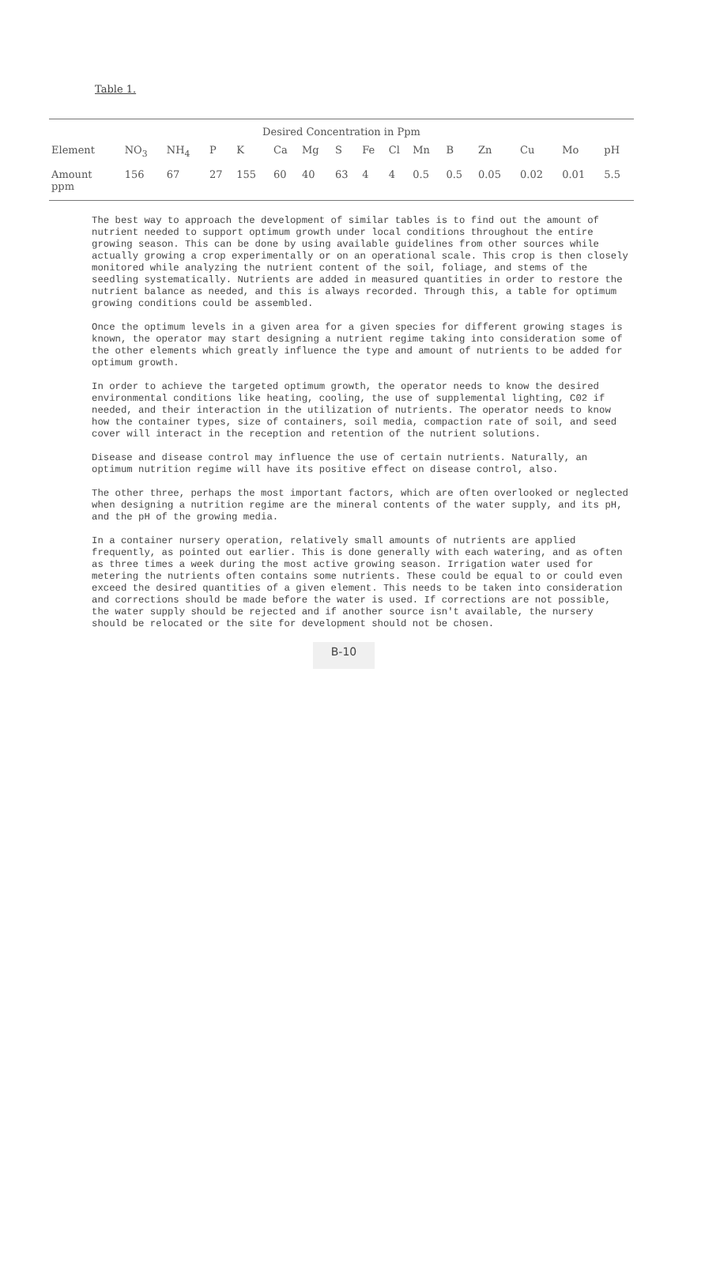Table 1.
| Desired Concentration in Ppm | | | | | | | | | | | | | | | |
| --- | --- | --- | --- | --- | --- | --- | --- | --- | --- | --- | --- | --- | --- | --- | --- |
| Element | NO<sub>3</sub> | NH<sub>4</sub> | P | K | Ca | Mg | S | Fe | Cl | Mn | B | Zn | Cu | Mo | pH |
| Amount ppm | 156 | 67 | 27 | 155 | 60 | 40 | 63 | 4 | 4 | 0.5 | 0.5 | 0.05 | 0.02 | 0.01 | 5.5 |
The best way to approach the development of similar tables is to find out the amount of nutrient needed to support optimum growth under local conditions throughout the entire growing season. This can be done by using available guidelines from other sources while actually growing a crop experimentally or on an operational scale. This crop is then closely monitored while analyzing the nutrient content of the soil, foliage, and stems of the seedling systematically. Nutrients are added in measured quantities in order to restore the nutrient balance as needed, and this is always recorded. Through this, a table for optimum growing conditions could be assembled.
Once the optimum levels in a given area for a given species for different growing stages is known, the operator may start designing a nutrient regime taking into consideration some of the other elements which greatly influence the type and amount of nutrients to be added for optimum growth.
In order to achieve the targeted optimum growth, the operator needs to know the desired environmental conditions like heating, cooling, the use of supplemental lighting, C02 if needed, and their interaction in the utilization of nutrients. The operator needs to know how the container types, size of containers, soil media, compaction rate of soil, and seed cover will interact in the reception and retention of the nutrient solutions.
Disease and disease control may influence the use of certain nutrients. Naturally, an optimum nutrition regime will have its positive effect on disease control, also.
The other three, perhaps the most important factors, which are often overlooked or neglected when designing a nutrition regime are the mineral contents of the water supply, and its pH, and the pH of the growing media.
In a container nursery operation, relatively small amounts of nutrients are applied frequently, as pointed out earlier. This is done generally with each watering, and as often as three times a week during the most active growing season. Irrigation water used for metering the nutrients often contains some nutrients. These could be equal to or could even exceed the desired quantities of a given element. This needs to be taken into consideration and corrections should be made before the water is used. If corrections are not possible, the water supply should be rejected and if another source isn't available, the nursery should be relocated or the site for development should not be chosen.
B-10